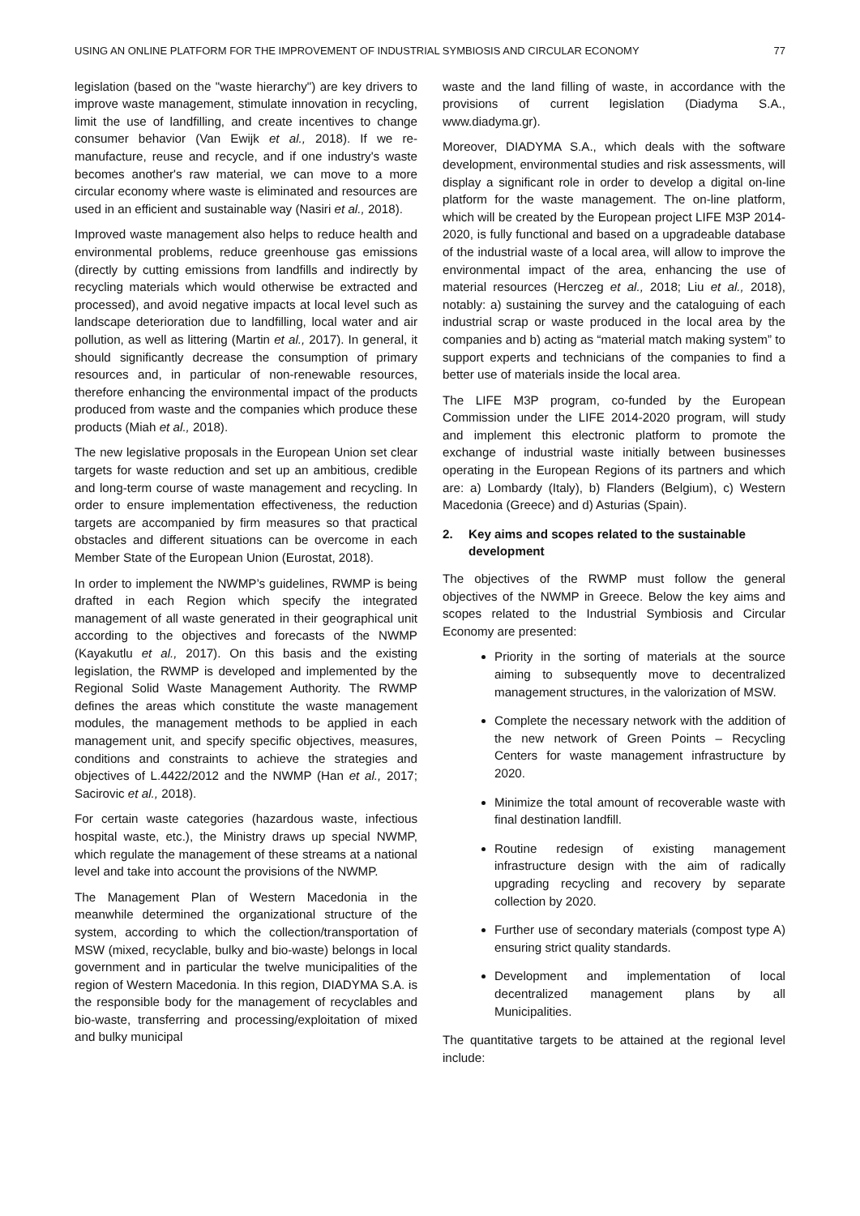USING AN ONLINE PLATFORM FOR THE IMPROVEMENT OF INDUSTRIAL SYMBIOSIS AND CIRCULAR ECONOMY 77
legislation (based on the "waste hierarchy") are key drivers to improve waste management, stimulate innovation in recycling, limit the use of landfilling, and create incentives to change consumer behavior (Van Ewijk et al., 2018). If we re-manufacture, reuse and recycle, and if one industry's waste becomes another's raw material, we can move to a more circular economy where waste is eliminated and resources are used in an efficient and sustainable way (Nasiri et al., 2018).
Improved waste management also helps to reduce health and environmental problems, reduce greenhouse gas emissions (directly by cutting emissions from landfills and indirectly by recycling materials which would otherwise be extracted and processed), and avoid negative impacts at local level such as landscape deterioration due to landfilling, local water and air pollution, as well as littering (Martin et al., 2017). In general, it should significantly decrease the consumption of primary resources and, in particular of non-renewable resources, therefore enhancing the environmental impact of the products produced from waste and the companies which produce these products (Miah et al., 2018).
The new legislative proposals in the European Union set clear targets for waste reduction and set up an ambitious, credible and long-term course of waste management and recycling. In order to ensure implementation effectiveness, the reduction targets are accompanied by firm measures so that practical obstacles and different situations can be overcome in each Member State of the European Union (Eurostat, 2018).
In order to implement the NWMP’s guidelines, RWMP is being drafted in each Region which specify the integrated management of all waste generated in their geographical unit according to the objectives and forecasts of the NWMP (Kayakutlu et al., 2017). On this basis and the existing legislation, the RWMP is developed and implemented by the Regional Solid Waste Management Authority. The RWMP defines the areas which constitute the waste management modules, the management methods to be applied in each management unit, and specify specific objectives, measures, conditions and constraints to achieve the strategies and objectives of L.4422/2012 and the NWMP (Han et al., 2017; Sacirovic et al., 2018).
For certain waste categories (hazardous waste, infectious hospital waste, etc.), the Ministry draws up special NWMP, which regulate the management of these streams at a national level and take into account the provisions of the NWMP.
The Management Plan of Western Macedonia in the meanwhile determined the organizational structure of the system, according to which the collection/transportation of MSW (mixed, recyclable, bulky and bio-waste) belongs in local government and in particular the twelve municipalities of the region of Western Macedonia. In this region, DIADYMA S.A. is the responsible body for the management of recyclables and bio-waste, transferring and processing/exploitation of mixed and bulky municipal
waste and the land filling of waste, in accordance with the provisions of current legislation (Diadyma S.A., www.diadyma.gr).
Moreover, DIADYMA S.A., which deals with the software development, environmental studies and risk assessments, will display a significant role in order to develop a digital on-line platform for the waste management. The on-line platform, which will be created by the European project LIFE M3P 2014-2020, is fully functional and based on a upgradeable database of the industrial waste of a local area, will allow to improve the environmental impact of the area, enhancing the use of material resources (Herczeg et al., 2018; Liu et al., 2018), notably: a) sustaining the survey and the cataloguing of each industrial scrap or waste produced in the local area by the companies and b) acting as “material match making system” to support experts and technicians of the companies to find a better use of materials inside the local area.
The LIFE M3P program, co-funded by the European Commission under the LIFE 2014-2020 program, will study and implement this electronic platform to promote the exchange of industrial waste initially between businesses operating in the European Regions of its partners and which are: a) Lombardy (Italy), b) Flanders (Belgium), c) Western Macedonia (Greece) and d) Asturias (Spain).
2. Key aims and scopes related to the sustainable development
The objectives of the RWMP must follow the general objectives of the NWMP in Greece. Below the key aims and scopes related to the Industrial Symbiosis and Circular Economy are presented:
Priority in the sorting of materials at the source aiming to subsequently move to decentralized management structures, in the valorization of MSW.
Complete the necessary network with the addition of the new network of Green Points – Recycling Centers for waste management infrastructure by 2020.
Minimize the total amount of recoverable waste with final destination landfill.
Routine redesign of existing management infrastructure design with the aim of radically upgrading recycling and recovery by separate collection by 2020.
Further use of secondary materials (compost type A) ensuring strict quality standards.
Development and implementation of local decentralized management plans by all Municipalities.
The quantitative targets to be attained at the regional level include: